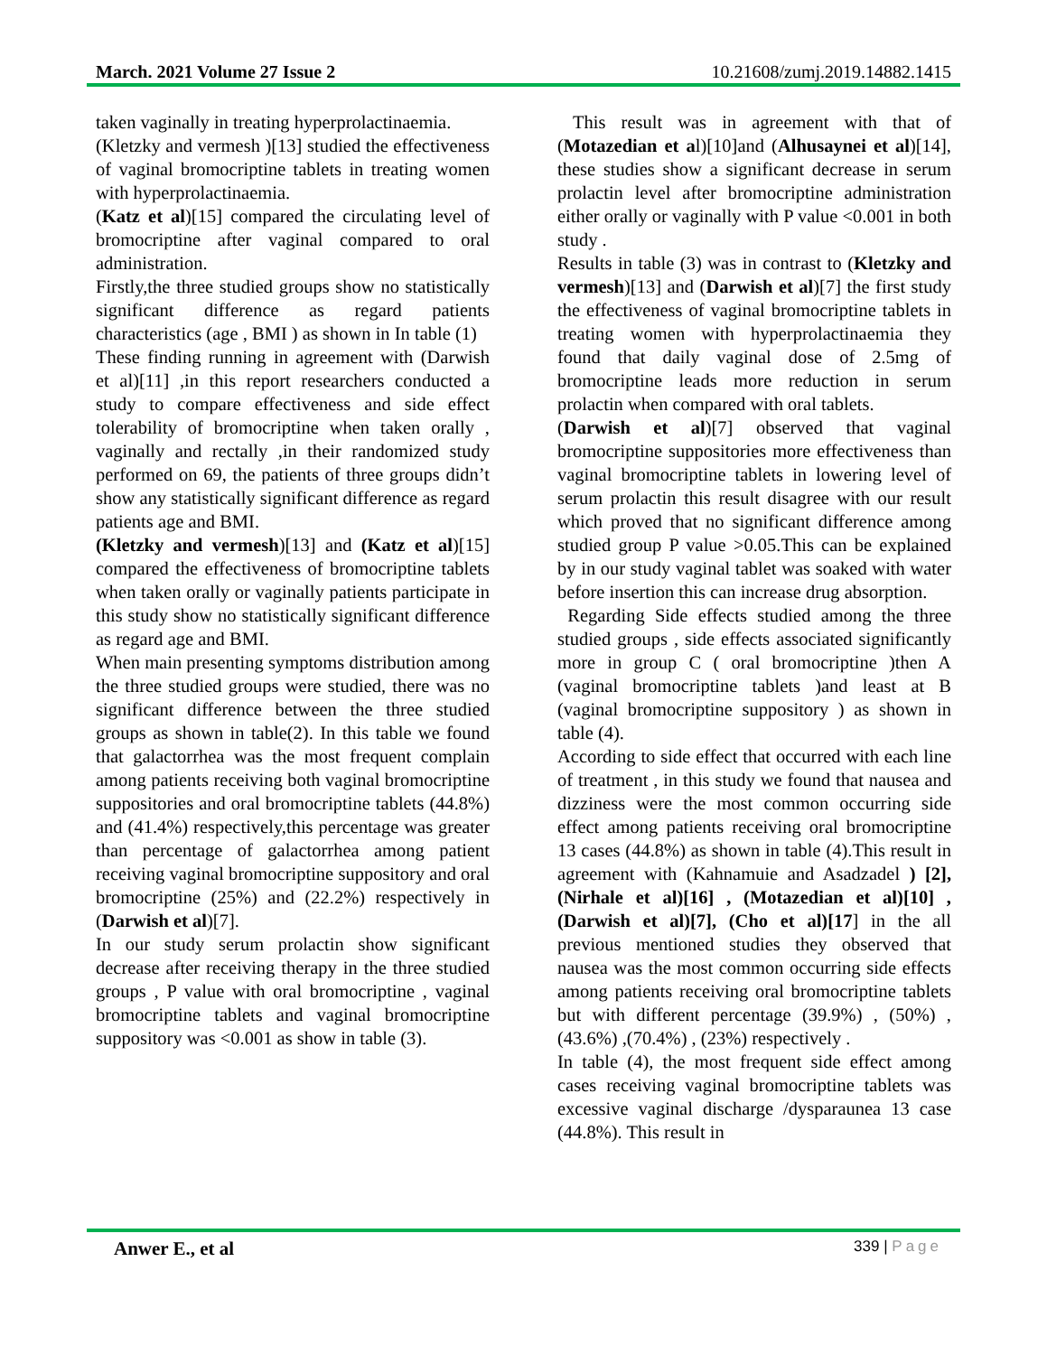March. 2021 Volume 27 Issue 2 10.21608/zumj.2019.14882.1415
taken vaginally in treating hyperprolactinaemia.
(Kletzky and vermesh )[13] studied the effectiveness of vaginal bromocriptine tablets in treating women with hyperprolactinaemia.
(Katz et al)[15] compared the circulating level of bromocriptine after vaginal compared to oral administration.
Firstly,the three studied groups show no statistically significant difference as regard patients characteristics (age , BMI ) as shown in In table (1)
These finding running in agreement with (Darwish et al)[11] ,in this report researchers conducted a study to compare effectiveness and side effect tolerability of bromocriptine when taken orally , vaginally and rectally ,in their randomized study performed on 69, the patients of three groups didn’t show any statistically significant difference as regard patients age and BMI.
(Kletzky and vermesh)[13] and (Katz et al)[15] compared the effectiveness of bromocriptine tablets when taken orally or vaginally patients participate in this study show no statistically significant difference as regard age and BMI.
When main presenting symptoms distribution among the three studied groups were studied, there was no significant difference between the three studied groups as shown in table(2). In this table we found that galactorrhea was the most frequent complain among patients receiving both vaginal bromocriptine suppositories and oral bromocriptine tablets (44.8%) and (41.4%) respectively,this percentage was greater than percentage of galactorrhea among patient receiving vaginal bromocriptine suppository and oral bromocriptine (25%) and (22.2%) respectively in (Darwish et al)[7].
In our study serum prolactin show significant decrease after receiving therapy in the three studied groups , P value with oral bromocriptine , vaginal bromocriptine tablets and vaginal bromocriptine suppository was <0.001 as show in table (3).
This result was in agreement with that of (Motazedian et al)[10]and (Alhusaynei et al)[14], these studies show a significant decrease in serum prolactin level after bromocriptine administration either orally or vaginally with P value <0.001 in both study .
Results in table (3) was in contrast to (Kletzky and vermesh)[13] and (Darwish et al)[7] the first study the effectiveness of vaginal bromocriptine tablets in treating women with hyperprolactinaemia they found that daily vaginal dose of 2.5mg of bromocriptine leads more reduction in serum prolactin when compared with oral tablets.
(Darwish et al)[7] observed that vaginal bromocriptine suppositories more effectiveness than vaginal bromocriptine tablets in lowering level of serum prolactin this result disagree with our result which proved that no significant difference among studied group P value >0.05.This can be explained by in our study vaginal tablet was soaked with water before insertion this can increase drug absorption.
Regarding Side effects studied among the three studied groups , side effects associated significantly more in group C ( oral bromocriptine )then A (vaginal bromocriptine tablets )and least at B (vaginal bromocriptine suppository ) as shown in table (4).
According to side effect that occurred with each line of treatment , in this study we found that nausea and dizziness were the most common occurring side effect among patients receiving oral bromocriptine 13 cases (44.8%) as shown in table (4).This result in agreement with (Kahnamuie and Asadzadel ) [2],(Nirhale et al)[16] , (Motazedian et al)[10] ,(Darwish et al)[7], (Cho et al)[17] in the all previous mentioned studies they observed that nausea was the most common occurring side effects among patients receiving oral bromocriptine tablets but with different percentage (39.9%) , (50%) , (43.6%) ,(70.4%) , (23%) respectively .
In table (4), the most frequent side effect among cases receiving vaginal bromocriptine tablets was excessive vaginal discharge /dysparaunea 13 case (44.8%). This result in
Anwer E., et al 339 | Page